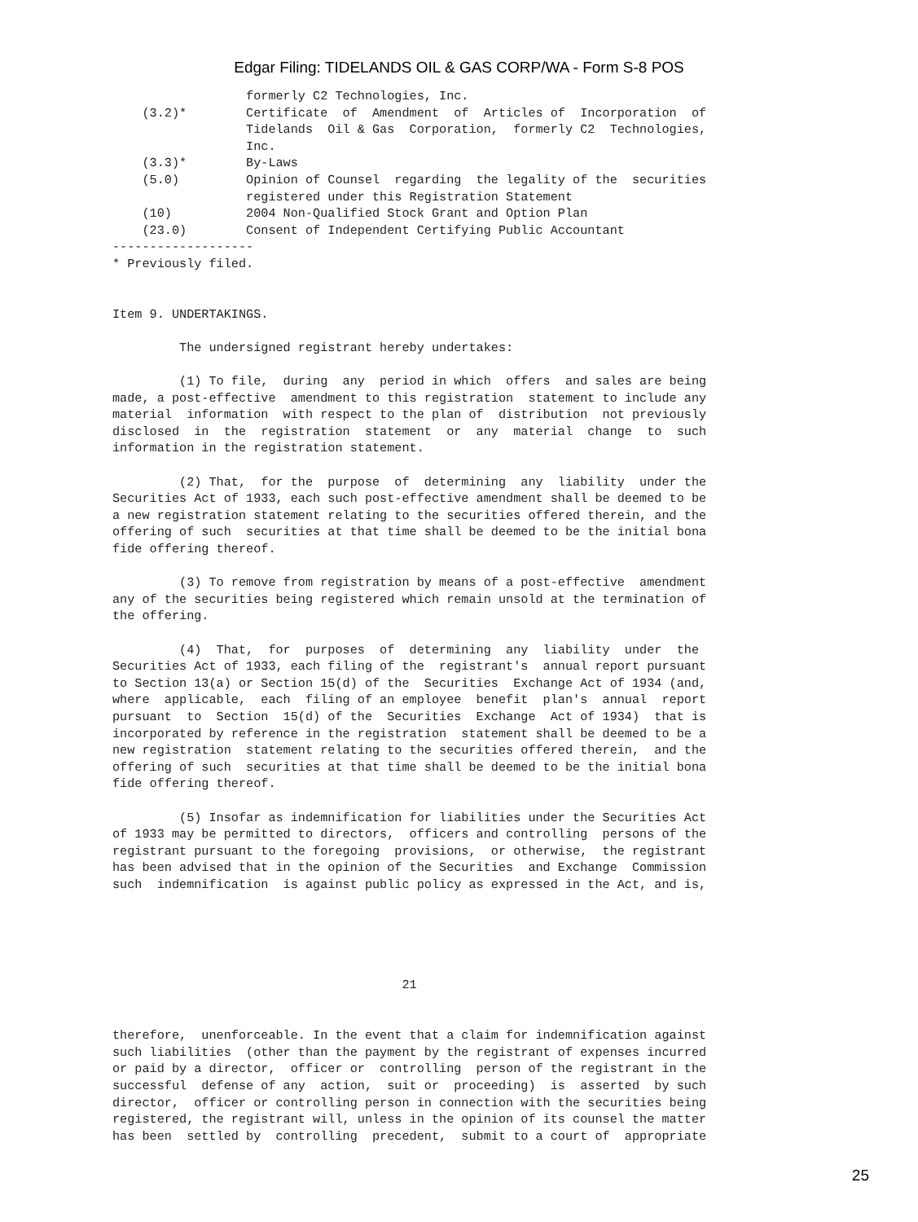Edgar Filing: TIDELANDS OIL & GAS CORP/WA - Form S-8 POS
                  formerly C2 Technologies, Inc.
    (3.2)*        Certificate  of  Amendment  of  Articles of  Incorporation  of
                  Tidelands  Oil & Gas  Corporation,  formerly C2  Technologies,
                  Inc.
    (3.3)*        By-Laws
    (5.0)         Opinion of Counsel  regarding  the legality of the  securities
                  registered under this Registration Statement
    (10)          2004 Non-Qualified Stock Grant and Option Plan
    (23.0)        Consent of Independent Certifying Public Accountant
-------------------
* Previously filed.


Item 9. UNDERTAKINGS.

         The undersigned registrant hereby undertakes:

         (1) To file,  during  any  period in which  offers  and sales are being
made, a post-effective  amendment to this registration  statement to include any
material  information  with respect to the plan of  distribution  not previously
disclosed  in  the  registration  statement  or  any  material  change  to  such
information in the registration statement.

         (2) That,  for the  purpose  of  determining  any  liability  under the
Securities Act of 1933, each such post-effective amendment shall be deemed to be
a new registration statement relating to the securities offered therein, and the
offering of such  securities at that time shall be deemed to be the initial bona
fide offering thereof.

         (3) To remove from registration by means of a post-effective  amendment
any of the securities being registered which remain unsold at the termination of
the offering.

         (4)  That,  for  purposes  of  determining  any  liability  under  the
Securities Act of 1933, each filing of the  registrant's  annual report pursuant
to Section 13(a) or Section 15(d) of the  Securities  Exchange Act of 1934 (and,
where  applicable,  each  filing of an employee  benefit  plan's  annual  report
pursuant  to  Section  15(d) of the  Securities  Exchange  Act of 1934)  that is
incorporated by reference in the registration  statement shall be deemed to be a
new registration  statement relating to the securities offered therein,  and the
offering of such  securities at that time shall be deemed to be the initial bona
fide offering thereof.

         (5) Insofar as indemnification for liabilities under the Securities Act
of 1933 may be permitted to directors,  officers and controlling  persons of the
registrant pursuant to the foregoing  provisions,  or otherwise,  the registrant
has been advised that in the opinion of the Securities  and Exchange  Commission
such  indemnification  is against public policy as expressed in the Act, and is,





                                       21


therefore,  unenforceable. In the event that a claim for indemnification against
such liabilities  (other than the payment by the registrant of expenses incurred
or paid by a director,  officer or  controlling  person of the registrant in the
successful  defense of any  action,  suit or  proceeding)  is  asserted  by such
director,  officer or controlling person in connection with the securities being
registered, the registrant will, unless in the opinion of its counsel the matter
has been  settled by  controlling  precedent,  submit to a court of  appropriate
25